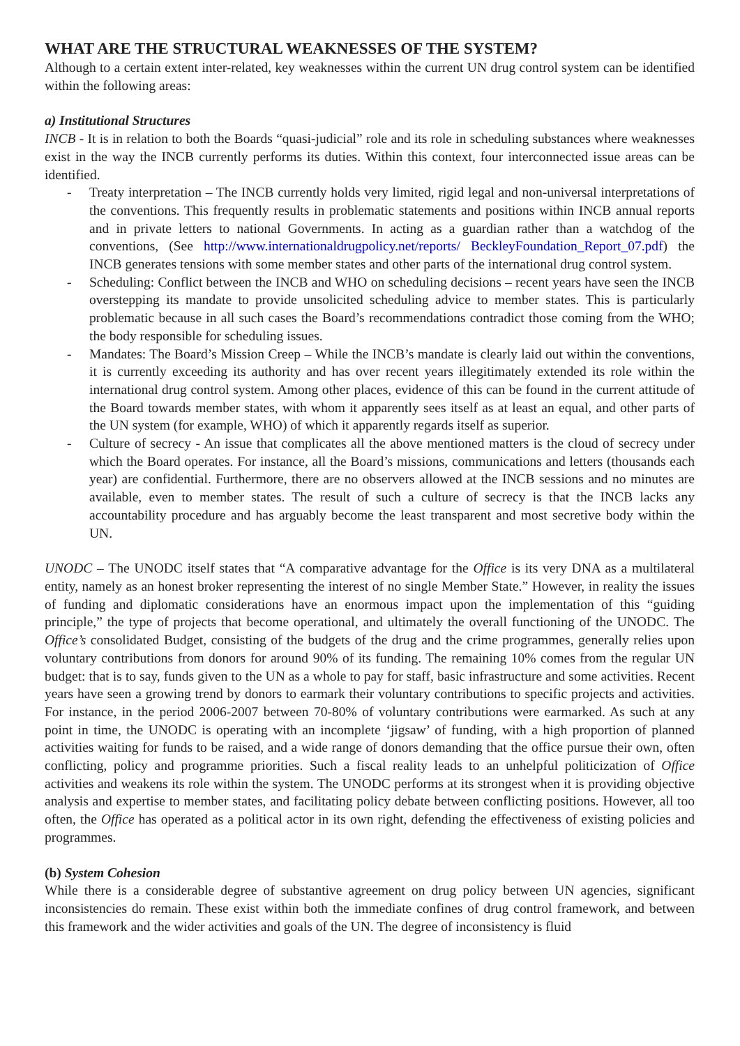WHAT ARE THE STRUCTURAL WEAKNESSES OF THE SYSTEM?
Although to a certain extent inter-related, key weaknesses within the current UN drug control system can be identified within the following areas:
a) Institutional Structures
INCB - It is in relation to both the Boards “quasi-judicial” role and its role in scheduling substances where weaknesses exist in the way the INCB currently performs its duties. Within this context, four interconnected issue areas can be identified.
- Treaty interpretation – The INCB currently holds very limited, rigid legal and non-universal interpretations of the conventions. This frequently results in problematic statements and positions within INCB annual reports and in private letters to national Governments. In acting as a guardian rather than a watchdog of the conventions, (See http://www.internationaldrugpolicy.net/reports/ BeckleyFoundation_Report_07.pdf) the INCB generates tensions with some member states and other parts of the international drug control system.
- Scheduling: Conflict between the INCB and WHO on scheduling decisions – recent years have seen the INCB overstepping its mandate to provide unsolicited scheduling advice to member states. This is particularly problematic because in all such cases the Board’s recommendations contradict those coming from the WHO; the body responsible for scheduling issues.
- Mandates: The Board’s Mission Creep – While the INCB’s mandate is clearly laid out within the conventions, it is currently exceeding its authority and has over recent years illegitimately extended its role within the international drug control system. Among other places, evidence of this can be found in the current attitude of the Board towards member states, with whom it apparently sees itself as at least an equal, and other parts of the UN system (for example, WHO) of which it apparently regards itself as superior.
- Culture of secrecy - An issue that complicates all the above mentioned matters is the cloud of secrecy under which the Board operates. For instance, all the Board’s missions, communications and letters (thousands each year) are confidential. Furthermore, there are no observers allowed at the INCB sessions and no minutes are available, even to member states. The result of such a culture of secrecy is that the INCB lacks any accountability procedure and has arguably become the least transparent and most secretive body within the UN.
UNODC – The UNODC itself states that “A comparative advantage for the Office is its very DNA as a multilateral entity, namely as an honest broker representing the interest of no single Member State.” However, in reality the issues of funding and diplomatic considerations have an enormous impact upon the implementation of this “guiding principle,” the type of projects that become operational, and ultimately the overall functioning of the UNODC. The Office’s consolidated Budget, consisting of the budgets of the drug and the crime programmes, generally relies upon voluntary contributions from donors for around 90% of its funding. The remaining 10% comes from the regular UN budget: that is to say, funds given to the UN as a whole to pay for staff, basic infrastructure and some activities. Recent years have seen a growing trend by donors to earmark their voluntary contributions to specific projects and activities. For instance, in the period 2006-2007 between 70-80% of voluntary contributions were earmarked. As such at any point in time, the UNODC is operating with an incomplete ‘jigsaw’ of funding, with a high proportion of planned activities waiting for funds to be raised, and a wide range of donors demanding that the office pursue their own, often conflicting, policy and programme priorities. Such a fiscal reality leads to an unhelpful politicization of Office activities and weakens its role within the system. The UNODC performs at its strongest when it is providing objective analysis and expertise to member states, and facilitating policy debate between conflicting positions. However, all too often, the Office has operated as a political actor in its own right, defending the effectiveness of existing policies and programmes.
(b) System Cohesion
While there is a considerable degree of substantive agreement on drug policy between UN agencies, significant inconsistencies do remain. These exist within both the immediate confines of drug control framework, and between this framework and the wider activities and goals of the UN. The degree of inconsistency is fluid